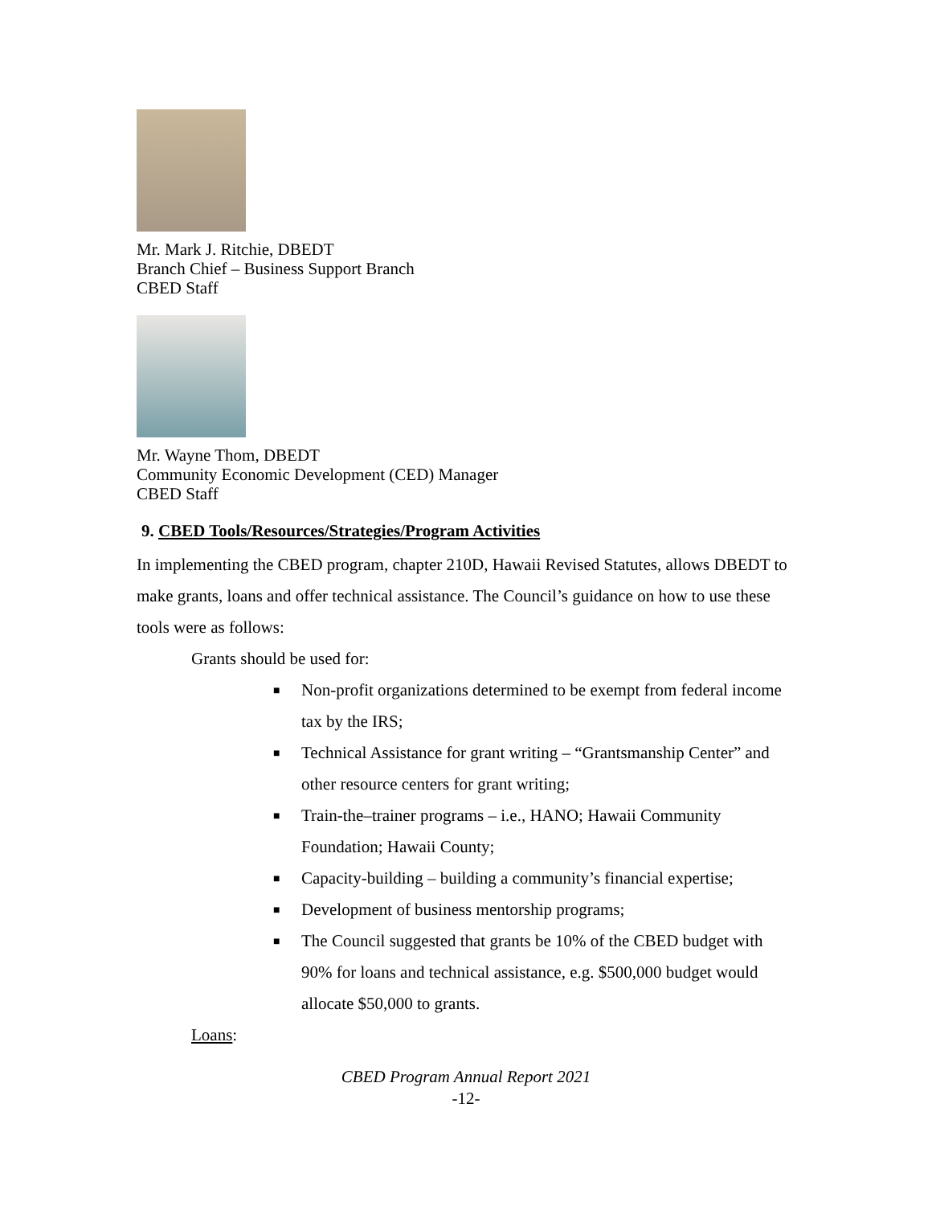Mr. Mark J. Ritchie, DBEDT
Branch Chief – Business Support Branch
CBED Staff
Mr. Wayne Thom, DBEDT
Community Economic Development (CED) Manager
CBED Staff
9. CBED Tools/Resources/Strategies/Program Activities
In implementing the CBED program, chapter 210D, Hawaii Revised Statutes, allows DBEDT to make grants, loans and offer technical assistance. The Council’s guidance on how to use these tools were as follows:
Grants should be used for:
■ Non-profit organizations determined to be exempt from federal income tax by the IRS;
■ Technical Assistance for grant writing – “Grantsmanship Center” and other resource centers for grant writing;
■ Train-the–trainer programs – i.e., HANO; Hawaii Community Foundation; Hawaii County;
■ Capacity-building – building a community’s financial expertise;
■ Development of business mentorship programs;
■ The Council suggested that grants be 10% of the CBED budget with 90% for loans and technical assistance, e.g. $500,000 budget would allocate $50,000 to grants.
Loans:
CBED Program Annual Report 2021
-12-